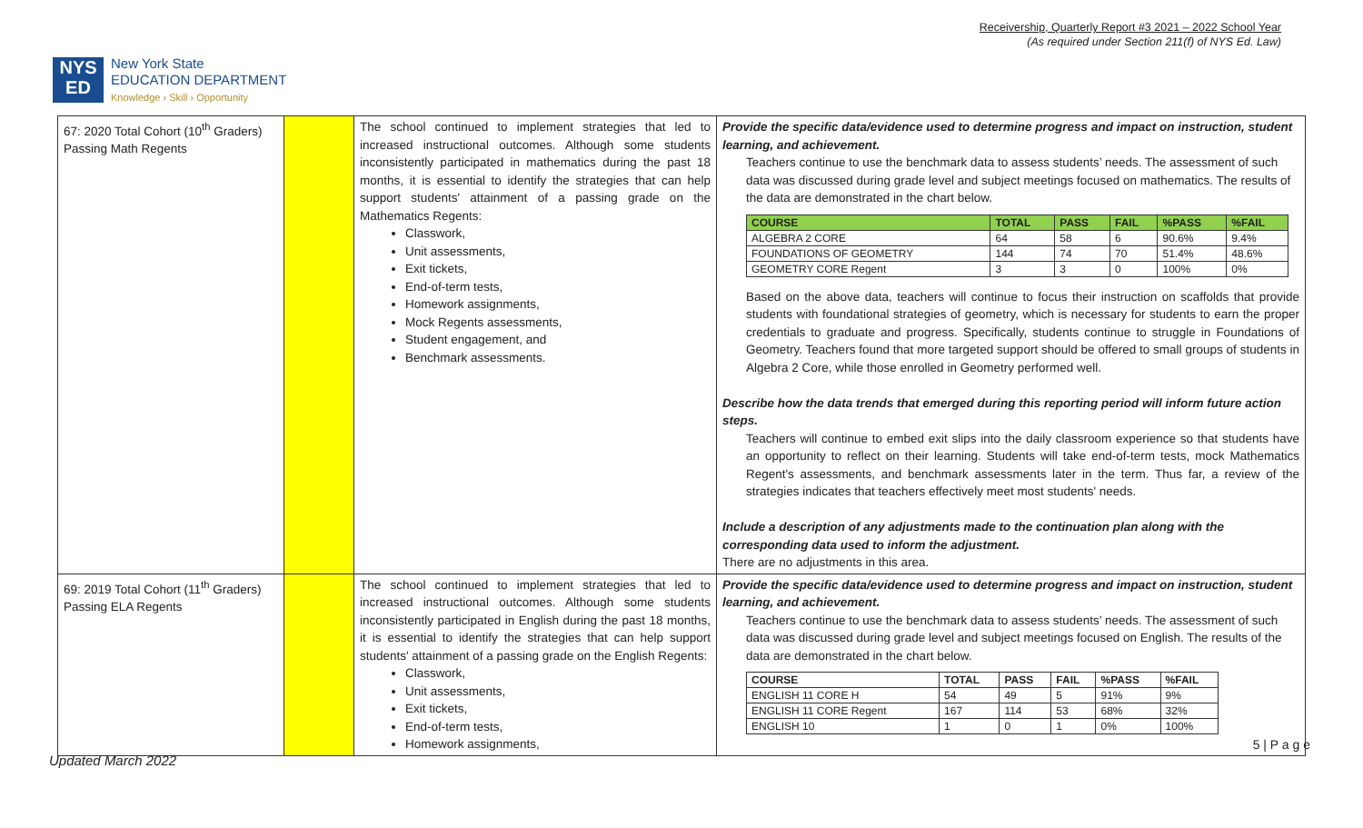Receivership, Quarterly Report #3 2021 – 2022 School Year
(As required under Section 211(f) of NYS Ed. Law)
NYS
ED
New York State
EDUCATION DEPARTMENT
Knowledge › Skill › Opportunity
| 67: 2020 Total Cohort (10<sup>th</sup> Graders) Passing Math Regents | | The school continued to implement strategies that led to increased instructional outcomes. Although some students inconsistently participated in mathematics during the past 18 months, it is essential to identify the strategies that can help support students' attainment of a passing grade on the Mathematics Regents: Classwork, Unit assessments, Exit tickets, End-of-term tests, Homework assignments, Mock Regents assessments, Student engagement, and Benchmark assessments. | Provide the specific data/evidence used to determine progress and impact on instruction, student learning, and achievement. Teachers continue to use the benchmark data to assess students’ needs. The assessment of such data was discussed during grade level and subject meetings focused on mathematics. The results of the data are demonstrated in the chart below. / COURSE / TOTAL / PASS / FAIL / %PASS / %FAIL / / --- / --- / --- / --- / --- / --- / / ALGEBRA 2 CORE / 64 / 58 / 6 / 90.6% / 9.4% / / FOUNDATIONS OF GEOMETRY / 144 / 74 / 70 / 51.4% / 48.6% / / GEOMETRY CORE Regent / 3 / 3 / 0 / 100% / 0% / Based on the above data, teachers will continue to focus their instruction on scaffolds that provide students with foundational strategies of geometry, which is necessary for students to earn the proper credentials to graduate and progress. Specifically, students continue to struggle in Foundations of Geometry. Teachers found that more targeted support should be offered to small groups of students in Algebra 2 Core, while those enrolled in Geometry performed well. Describe how the data trends that emerged during this reporting period will inform future action steps. Teachers will continue to embed exit slips into the daily classroom experience so that students have an opportunity to reflect on their learning. Students will take end-of-term tests, mock Mathematics Regent's assessments, and benchmark assessments later in the term. Thus far, a review of the strategies indicates that teachers effectively meet most students' needs. Include a description of any adjustments made to the continuation plan along with the corresponding data used to inform the adjustment. There are no adjustments in this area. |
| 69: 2019 Total Cohort (11<sup>th</sup> Graders) Passing ELA Regents | | The school continued to implement strategies that led to increased instructional outcomes. Although some students inconsistently participated in English during the past 18 months, it is essential to identify the strategies that can help support students' attainment of a passing grade on the English Regents: Classwork, Unit assessments, Exit tickets, End-of-term tests, Homework assignments, | Provide the specific data/evidence used to determine progress and impact on instruction, student learning, and achievement. Teachers continue to use the benchmark data to assess students’ needs. The assessment of such data was discussed during grade level and subject meetings focused on English. The results of the data are demonstrated in the chart below. / COURSE / TOTAL / PASS / FAIL / %PASS / %FAIL / / --- / --- / --- / --- / --- / --- / / ENGLISH 11 CORE H / 54 / 49 / 5 / 91% / 9% / / ENGLISH 11 CORE Regent / 167 / 114 / 53 / 68% / 32% / / ENGLISH 10 / 1 / 0 / 1 / 0% / 100% / |
5 | P a g e
Updated March 2022